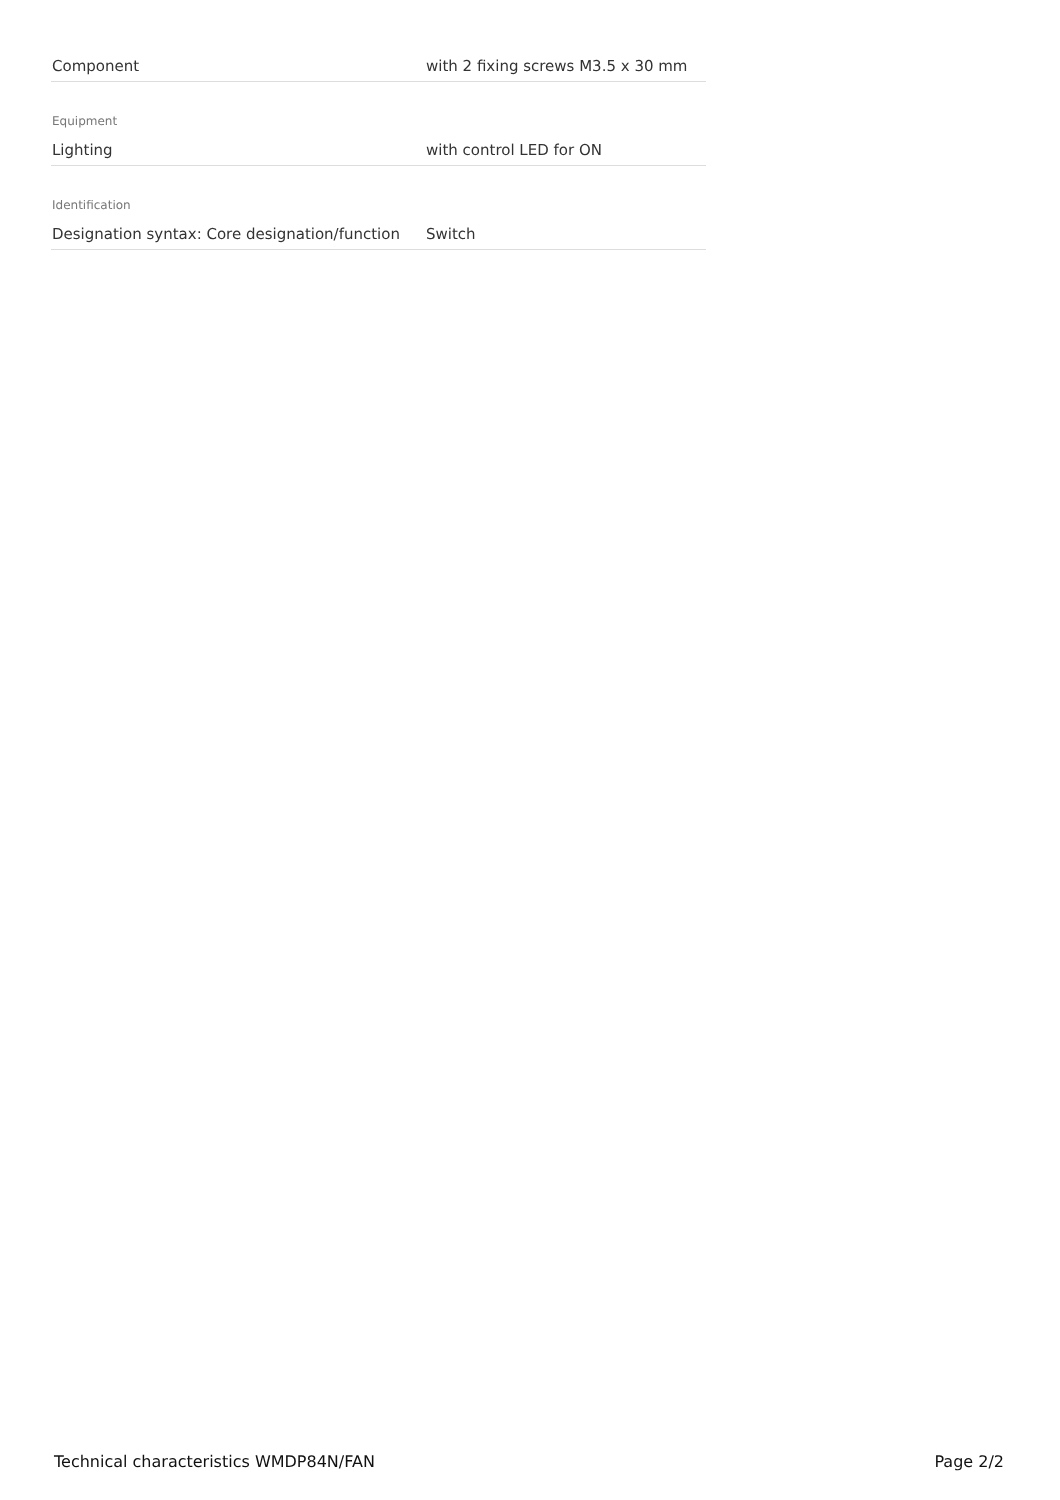| Component | with 2 fixing screws M3.5 x 30 mm |
Equipment
| Lighting | with control LED for ON |
Identification
| Designation syntax: Core designation/function | Switch |
Technical characteristics WMDP84N/FAN Page 2/2